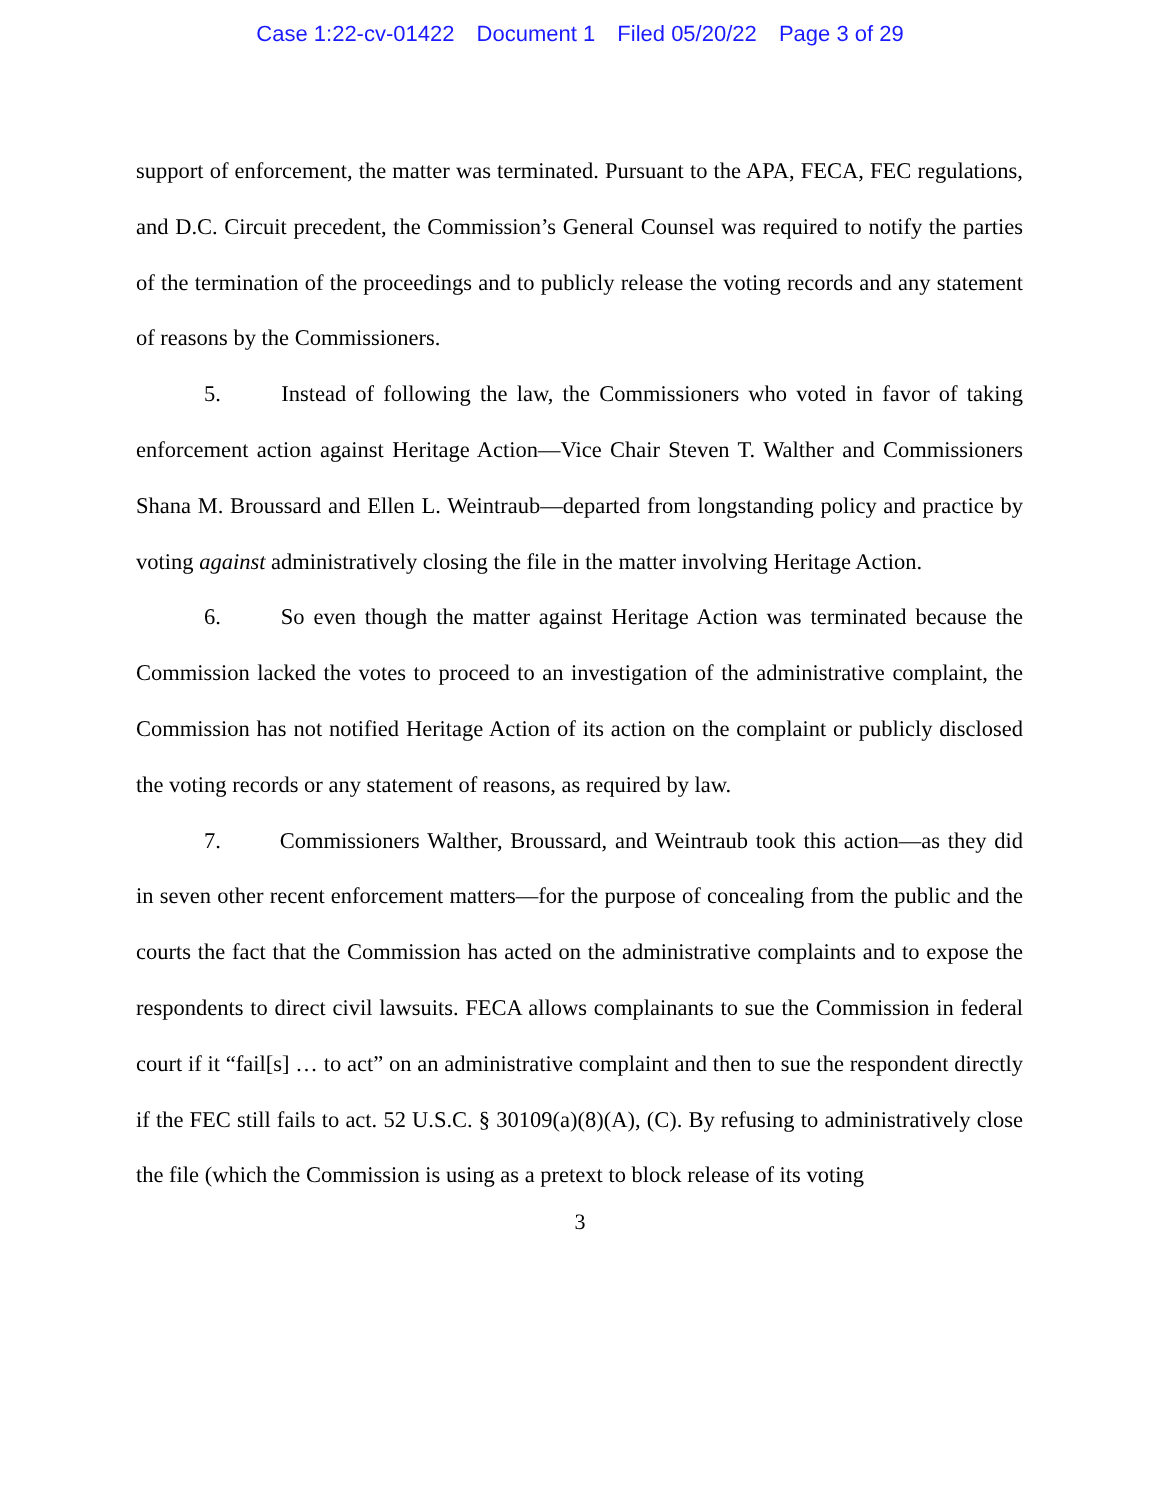Case 1:22-cv-01422 Document 1 Filed 05/20/22 Page 3 of 29
support of enforcement, the matter was terminated. Pursuant to the APA, FECA, FEC regulations, and D.C. Circuit precedent, the Commission’s General Counsel was required to notify the parties of the termination of the proceedings and to publicly release the voting records and any statement of reasons by the Commissioners.
5. Instead of following the law, the Commissioners who voted in favor of taking enforcement action against Heritage Action—Vice Chair Steven T. Walther and Commissioners Shana M. Broussard and Ellen L. Weintraub—departed from longstanding policy and practice by voting against administratively closing the file in the matter involving Heritage Action.
6. So even though the matter against Heritage Action was terminated because the Commission lacked the votes to proceed to an investigation of the administrative complaint, the Commission has not notified Heritage Action of its action on the complaint or publicly disclosed the voting records or any statement of reasons, as required by law.
7. Commissioners Walther, Broussard, and Weintraub took this action—as they did in seven other recent enforcement matters—for the purpose of concealing from the public and the courts the fact that the Commission has acted on the administrative complaints and to expose the respondents to direct civil lawsuits. FECA allows complainants to sue the Commission in federal court if it “fail[s] … to act” on an administrative complaint and then to sue the respondent directly if the FEC still fails to act. 52 U.S.C. § 30109(a)(8)(A), (C). By refusing to administratively close the file (which the Commission is using as a pretext to block release of its voting
3